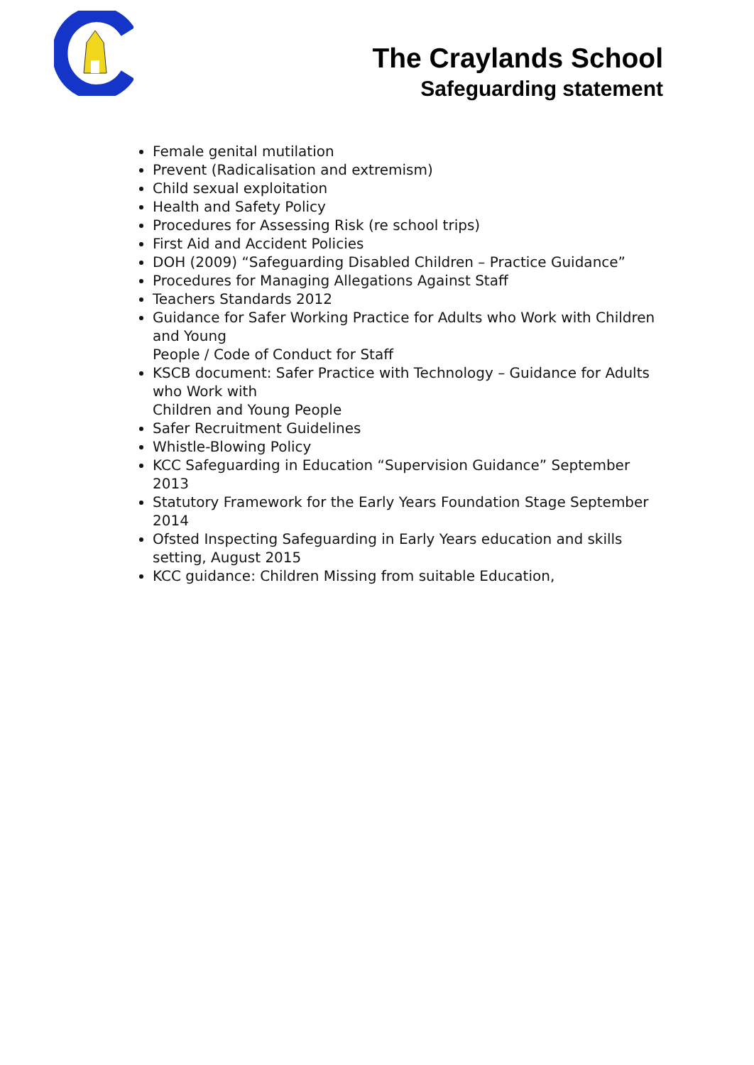The Craylands School
Safeguarding statement
Female genital mutilation
Prevent (Radicalisation and extremism)
Child sexual exploitation
Health and Safety Policy
Procedures for Assessing Risk (re school trips)
First Aid and Accident Policies
DOH (2009) “Safeguarding Disabled Children – Practice Guidance”
Procedures for Managing Allegations Against Staff
Teachers Standards 2012
Guidance for Safer Working Practice for Adults who Work with Children and Young
People / Code of Conduct for Staff
KSCB document: Safer Practice with Technology – Guidance for Adults who Work with
Children and Young People
Safer Recruitment Guidelines
Whistle-Blowing Policy
KCC Safeguarding in Education “Supervision Guidance” September 2013
Statutory Framework for the Early Years Foundation Stage September 2014
Ofsted Inspecting Safeguarding in Early Years education and skills setting, August 2015
KCC guidance: Children Missing from suitable Education,